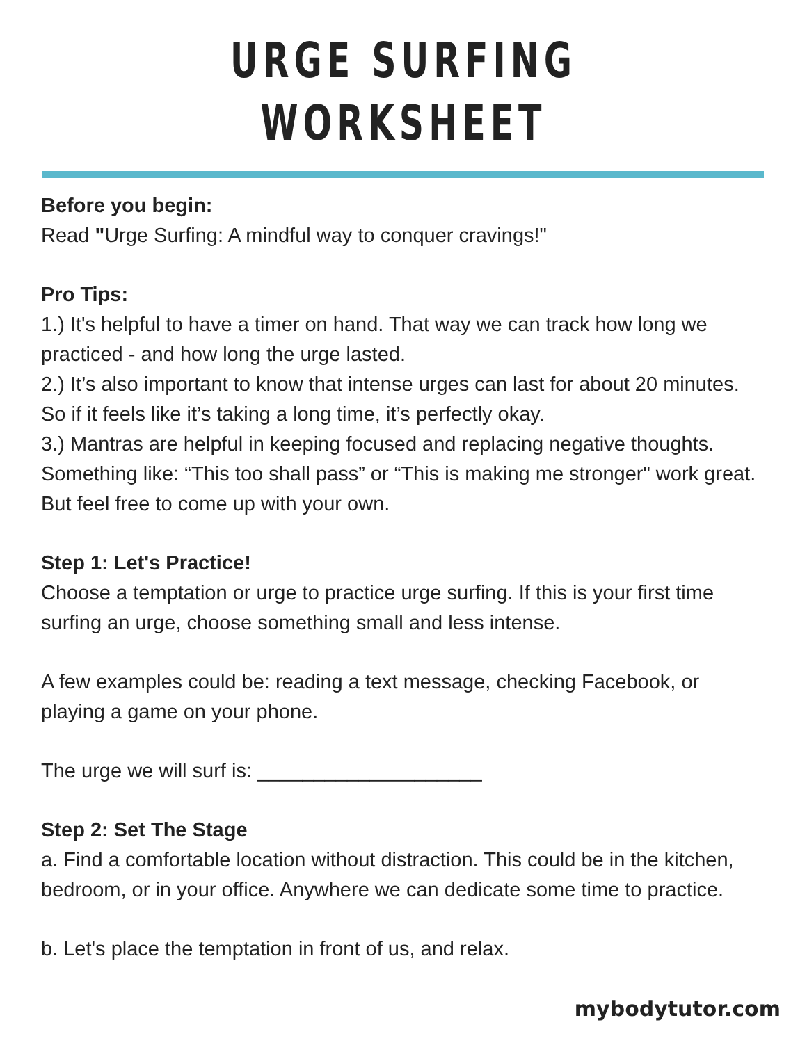URGE SURFING WORKSHEET
Before you begin:
Read "Urge Surfing: A mindful way to conquer cravings!"
Pro Tips:
1.) It's helpful to have a timer on hand. That way we can track how long we practiced - and how long the urge lasted.
2.) It’s also important to know that intense urges can last for about 20 minutes. So if it feels like it’s taking a long time, it’s perfectly okay.
3.) Mantras are helpful in keeping focused and replacing negative thoughts. Something like: “This too shall pass” or “This is making me stronger" work great. But feel free to come up with your own.
Step 1: Let's Practice!
Choose a temptation or urge to practice urge surfing. If this is your first time surfing an urge, choose something small and less intense.
A few examples could be: reading a text message, checking Facebook, or playing a game on your phone.
The urge we will surf is: ____________________
Step 2: Set The Stage
a. Find a comfortable location without distraction. This could be in the kitchen, bedroom, or in your office. Anywhere we can dedicate some time to practice.
b. Let's place the temptation in front of us, and relax.
mybodytutor.com